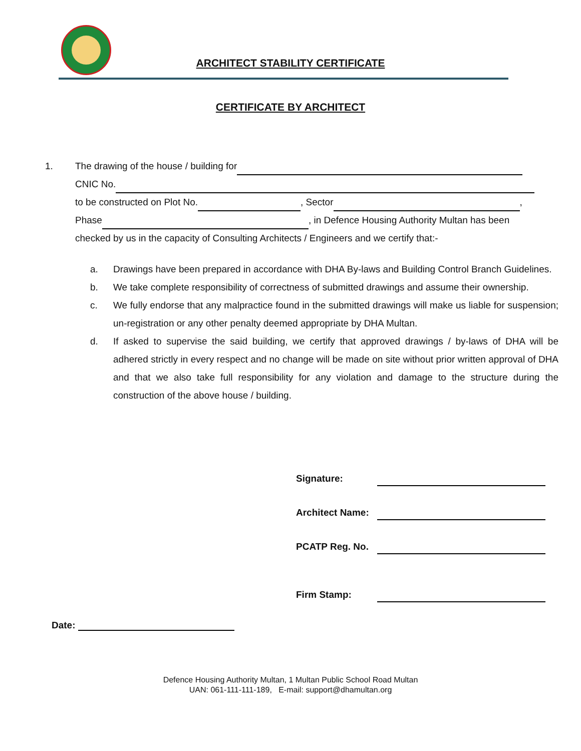ARCHITECT STABILITY CERTIFICATE
CERTIFICATE BY ARCHITECT
1. The drawing of the house / building for
CNIC No.
to be constructed on Plot No. , Sector ,
Phase , in Defence Housing Authority Multan has been
checked by us in the capacity of Consulting Architects / Engineers and we certify that:-
a. Drawings have been prepared in accordance with DHA By-laws and Building Control Branch Guidelines.
b. We take complete responsibility of correctness of submitted drawings and assume their ownership.
c. We fully endorse that any malpractice found in the submitted drawings will make us liable for suspension; un-registration or any other penalty deemed appropriate by DHA Multan.
d. If asked to supervise the said building, we certify that approved drawings / by-laws of DHA will be adhered strictly in every respect and no change will be made on site without prior written approval of DHA and that we also take full responsibility for any violation and damage to the structure during the construction of the above house / building.
Signature:
Architect Name:
PCATP Reg. No.
Firm Stamp:
Date:
Defence Housing Authority Multan, 1 Multan Public School Road Multan
UAN: 061-111-111-189, E-mail: support@dhamultan.org